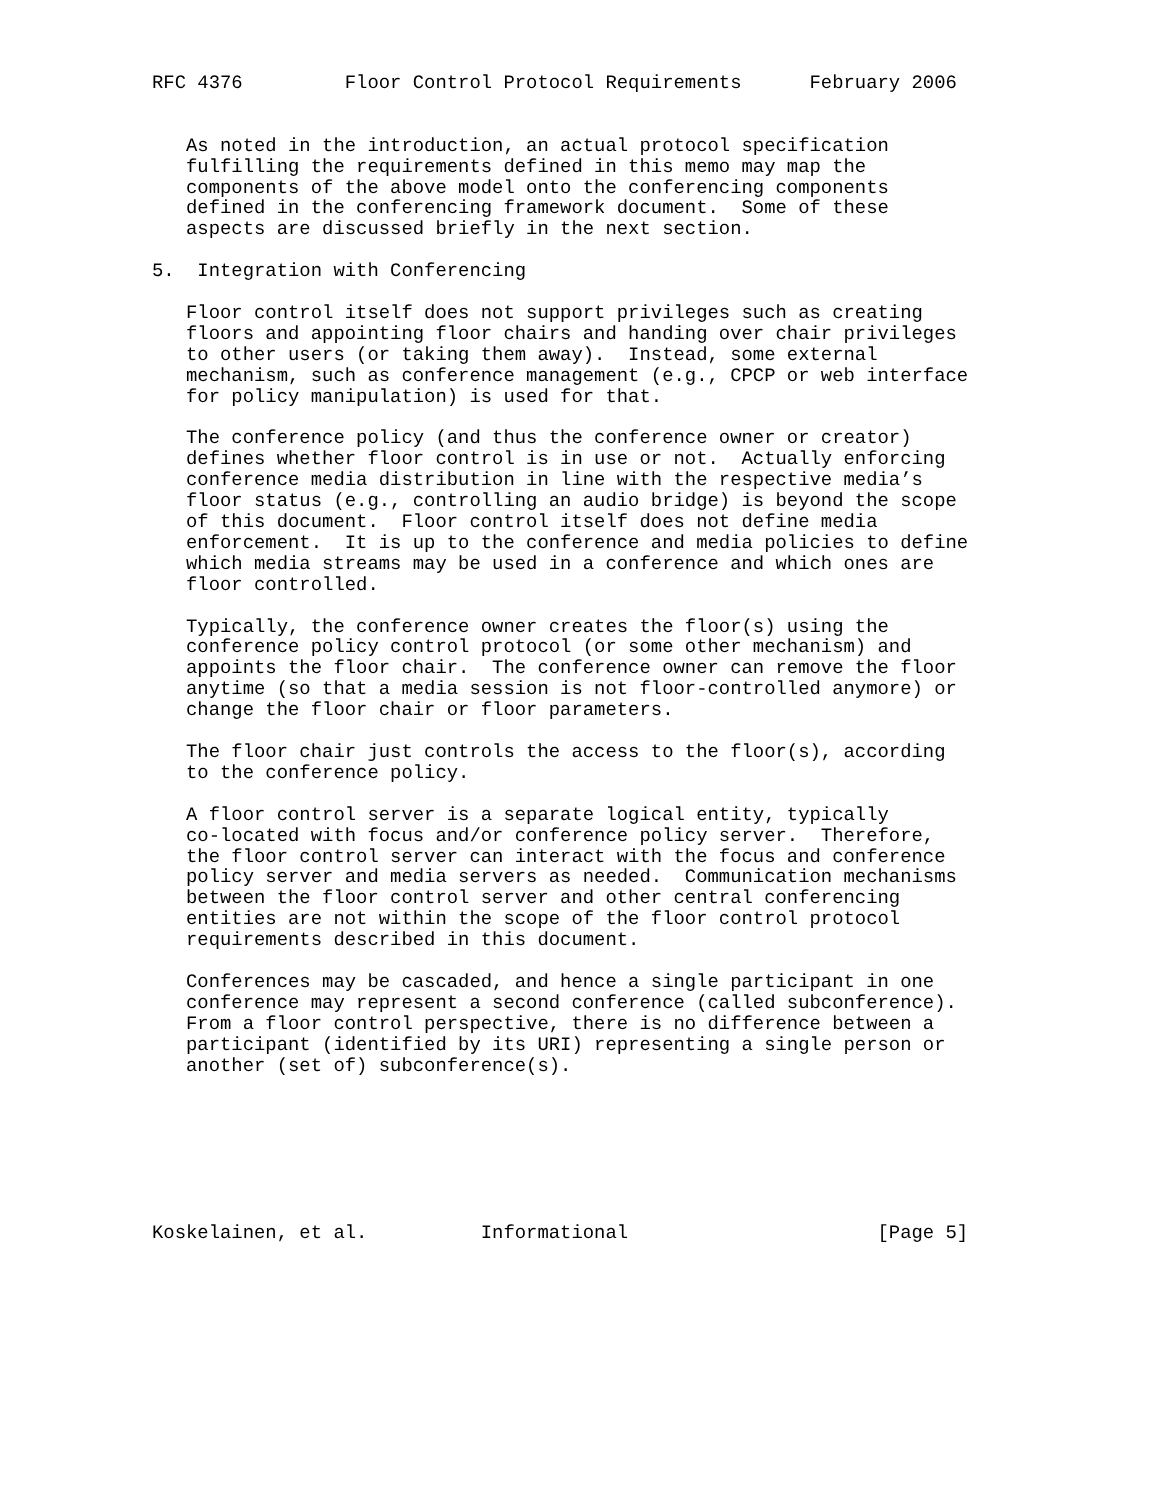RFC 4376         Floor Control Protocol Requirements      February 2006


   As noted in the introduction, an actual protocol specification
   fulfilling the requirements defined in this memo may map the
   components of the above model onto the conferencing components
   defined in the conferencing framework document.  Some of these
   aspects are discussed briefly in the next section.

5.  Integration with Conferencing

   Floor control itself does not support privileges such as creating
   floors and appointing floor chairs and handing over chair privileges
   to other users (or taking them away).  Instead, some external
   mechanism, such as conference management (e.g., CPCP or web interface
   for policy manipulation) is used for that.

   The conference policy (and thus the conference owner or creator)
   defines whether floor control is in use or not.  Actually enforcing
   conference media distribution in line with the respective media’s
   floor status (e.g., controlling an audio bridge) is beyond the scope
   of this document.  Floor control itself does not define media
   enforcement.  It is up to the conference and media policies to define
   which media streams may be used in a conference and which ones are
   floor controlled.

   Typically, the conference owner creates the floor(s) using the
   conference policy control protocol (or some other mechanism) and
   appoints the floor chair.  The conference owner can remove the floor
   anytime (so that a media session is not floor-controlled anymore) or
   change the floor chair or floor parameters.

   The floor chair just controls the access to the floor(s), according
   to the conference policy.

   A floor control server is a separate logical entity, typically
   co-located with focus and/or conference policy server.  Therefore,
   the floor control server can interact with the focus and conference
   policy server and media servers as needed.  Communication mechanisms
   between the floor control server and other central conferencing
   entities are not within the scope of the floor control protocol
   requirements described in this document.

   Conferences may be cascaded, and hence a single participant in one
   conference may represent a second conference (called subconference).
   From a floor control perspective, there is no difference between a
   participant (identified by its URI) representing a single person or
   another (set of) subconference(s).







Koskelainen, et al.          Informational                      [Page 5]